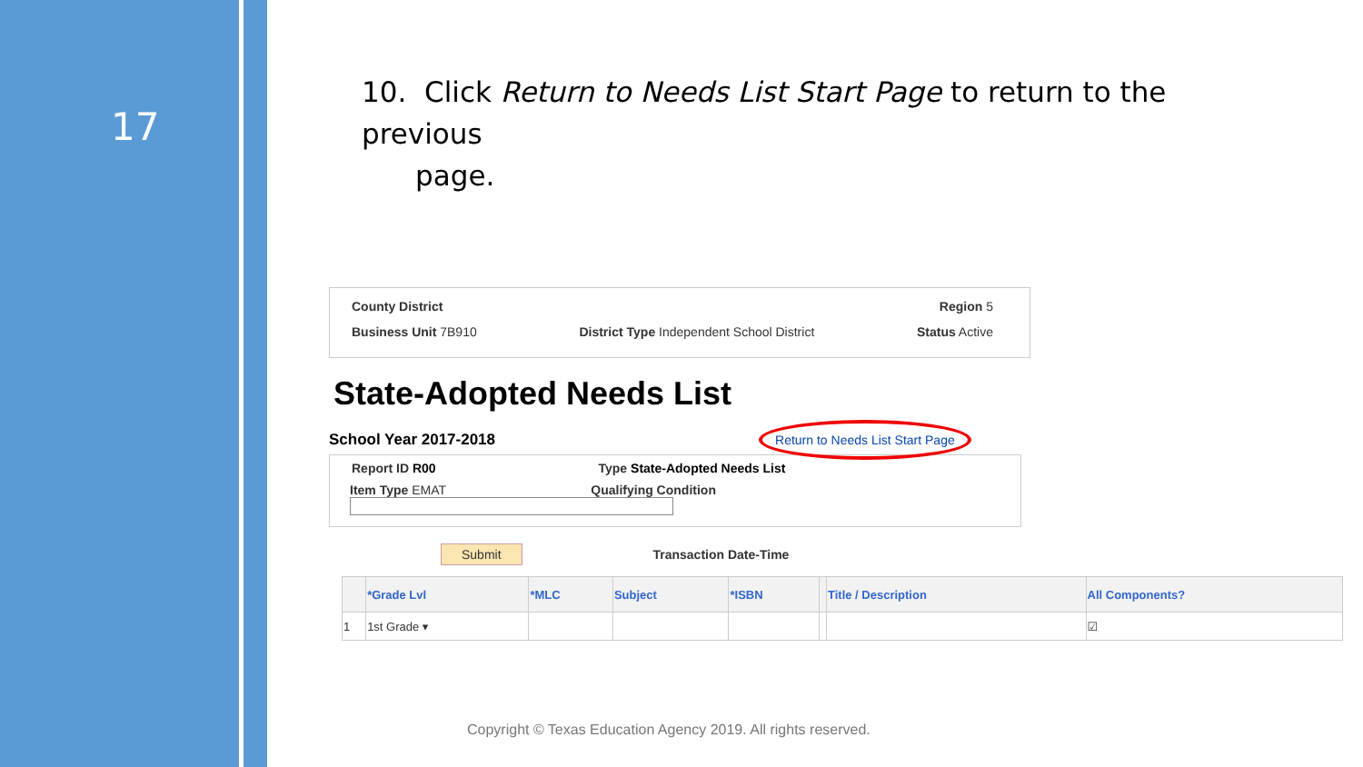17
10. Click Return to Needs List Start Page to return to the previous
page.
County District Region 5
Business Unit 7B910 District Type Independent School District Status Active
State-Adopted Needs List
School Year 2017-2018 Return to Needs List Start Page
Report ID R00 Type State-Adopted Needs List
Item Type EMAT Qualifying Condition
Submit Transaction Date-Time
| | *Grade Lvl | *MLC | Subject | *ISBN | | Title / Description | All Components? |
| --- | --- | --- | --- | --- | --- | --- | --- |
| 1 | 1st Grade ▾ | | | | | | ☑ |
Copyright © Texas Education Agency 2019. All rights reserved.